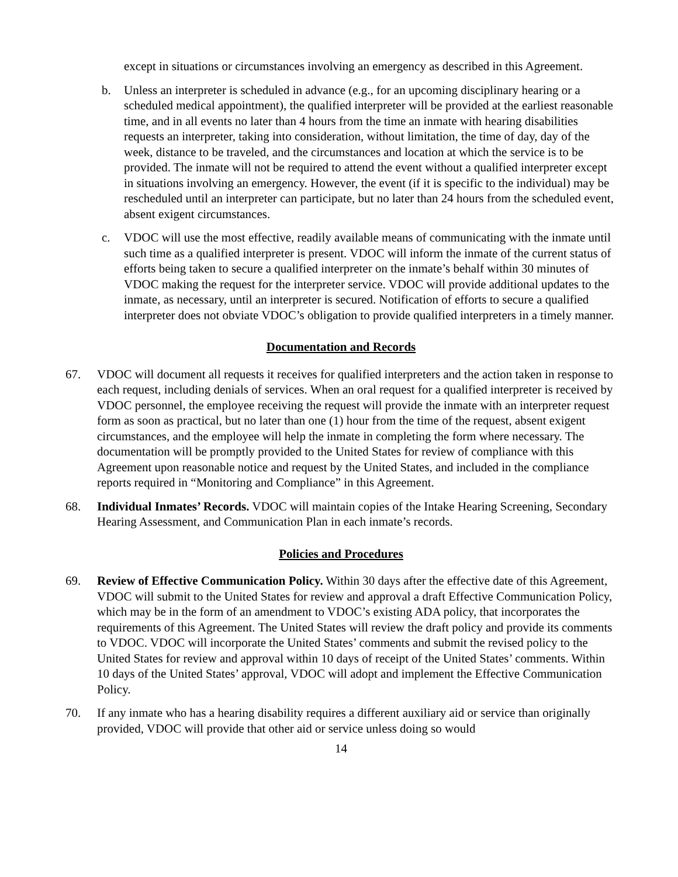except in situations or circumstances involving an emergency as described in this Agreement.
b. Unless an interpreter is scheduled in advance (e.g., for an upcoming disciplinary hearing or a scheduled medical appointment), the qualified interpreter will be provided at the earliest reasonable time, and in all events no later than 4 hours from the time an inmate with hearing disabilities requests an interpreter, taking into consideration, without limitation, the time of day, day of the week, distance to be traveled, and the circumstances and location at which the service is to be provided. The inmate will not be required to attend the event without a qualified interpreter except in situations involving an emergency. However, the event (if it is specific to the individual) may be rescheduled until an interpreter can participate, but no later than 24 hours from the scheduled event, absent exigent circumstances.
c. VDOC will use the most effective, readily available means of communicating with the inmate until such time as a qualified interpreter is present. VDOC will inform the inmate of the current status of efforts being taken to secure a qualified interpreter on the inmate’s behalf within 30 minutes of VDOC making the request for the interpreter service. VDOC will provide additional updates to the inmate, as necessary, until an interpreter is secured. Notification of efforts to secure a qualified interpreter does not obviate VDOC’s obligation to provide qualified interpreters in a timely manner.
Documentation and Records
67. VDOC will document all requests it receives for qualified interpreters and the action taken in response to each request, including denials of services. When an oral request for a qualified interpreter is received by VDOC personnel, the employee receiving the request will provide the inmate with an interpreter request form as soon as practical, but no later than one (1) hour from the time of the request, absent exigent circumstances, and the employee will help the inmate in completing the form where necessary. The documentation will be promptly provided to the United States for review of compliance with this Agreement upon reasonable notice and request by the United States, and included in the compliance reports required in “Monitoring and Compliance” in this Agreement.
68. Individual Inmates’ Records. VDOC will maintain copies of the Intake Hearing Screening, Secondary Hearing Assessment, and Communication Plan in each inmate’s records.
Policies and Procedures
69. Review of Effective Communication Policy. Within 30 days after the effective date of this Agreement, VDOC will submit to the United States for review and approval a draft Effective Communication Policy, which may be in the form of an amendment to VDOC’s existing ADA policy, that incorporates the requirements of this Agreement. The United States will review the draft policy and provide its comments to VDOC. VDOC will incorporate the United States’ comments and submit the revised policy to the United States for review and approval within 10 days of receipt of the United States’ comments. Within 10 days of the United States’ approval, VDOC will adopt and implement the Effective Communication Policy.
70. If any inmate who has a hearing disability requires a different auxiliary aid or service than originally provided, VDOC will provide that other aid or service unless doing so would
14